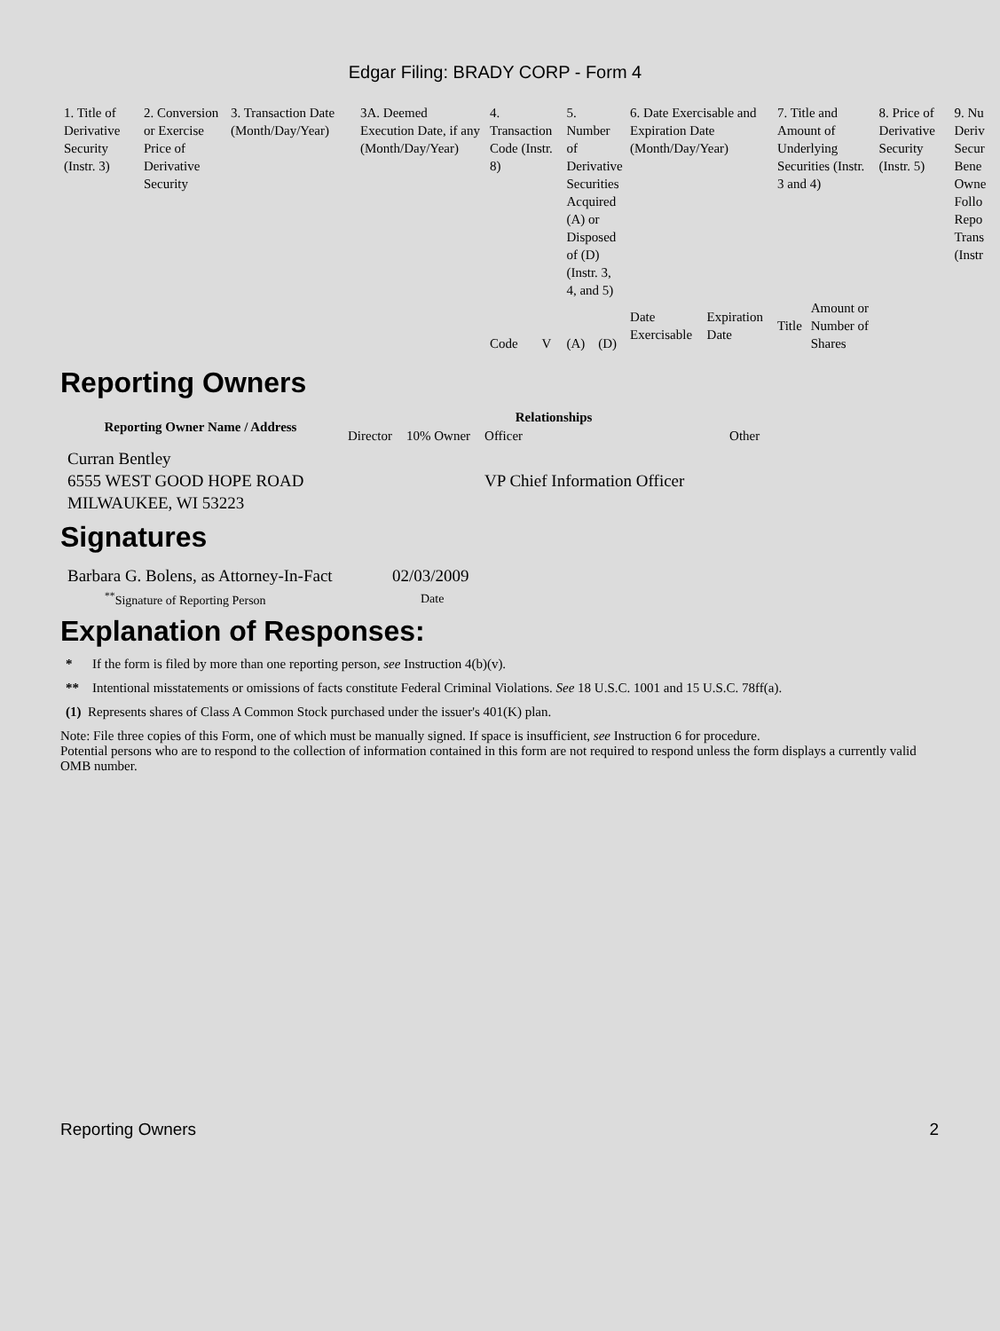Edgar Filing: BRADY CORP - Form 4
| 1. Title of Derivative Security (Instr. 3) | 2. Conversion or Exercise Price of Derivative Security | 3. Transaction Date (Month/Day/Year) | 3A. Deemed Execution Date, if any (Month/Day/Year) | 4. Transaction Code (Instr. 8) | | 5. Number of Derivative Securities Acquired (A) or Disposed of (D) (Instr. 3, 4, and 5) | | 6. Date Exercisable and Expiration Date (Month/Day/Year) | | 7. Title and Amount of Underlying Securities (Instr. 3 and 4) | | 8. Price of Derivative Security (Instr. 5) | 9. Nu Deriv Secur Bene Owne Follo Repo Trans (Instr |
| | | | | Code | V | (A) | (D) | Date Exercisable | Expiration Date | Title | Amount or Number of Shares | | |
Reporting Owners
| Reporting Owner Name / Address | Relationships | | | |
| --- | --- | --- | --- | --- |
| | Director | 10% Owner | Officer | Other |
| Curran Bentley 6555 WEST GOOD HOPE ROAD MILWAUKEE, WI 53223 | | | VP Chief Information Officer | |
Signatures
| Barbara G. Bolens, as Attorney-In-Fact | 02/03/2009 |
| <sup>**</sup> Signature of Reporting Person | Date |
Explanation of Responses:
* If the form is filed by more than one reporting person, see Instruction 4(b)(v).
** Intentional misstatements or omissions of facts constitute Federal Criminal Violations. See 18 U.S.C. 1001 and 15 U.S.C. 78ff(a).
(1) Represents shares of Class A Common Stock purchased under the issuer's 401(K) plan.
Note: File three copies of this Form, one of which must be manually signed. If space is insufficient, see Instruction 6 for procedure.
Potential persons who are to respond to the collection of information contained in this form are not required to respond unless the form displays a currently valid OMB number.
Reporting Owners 2